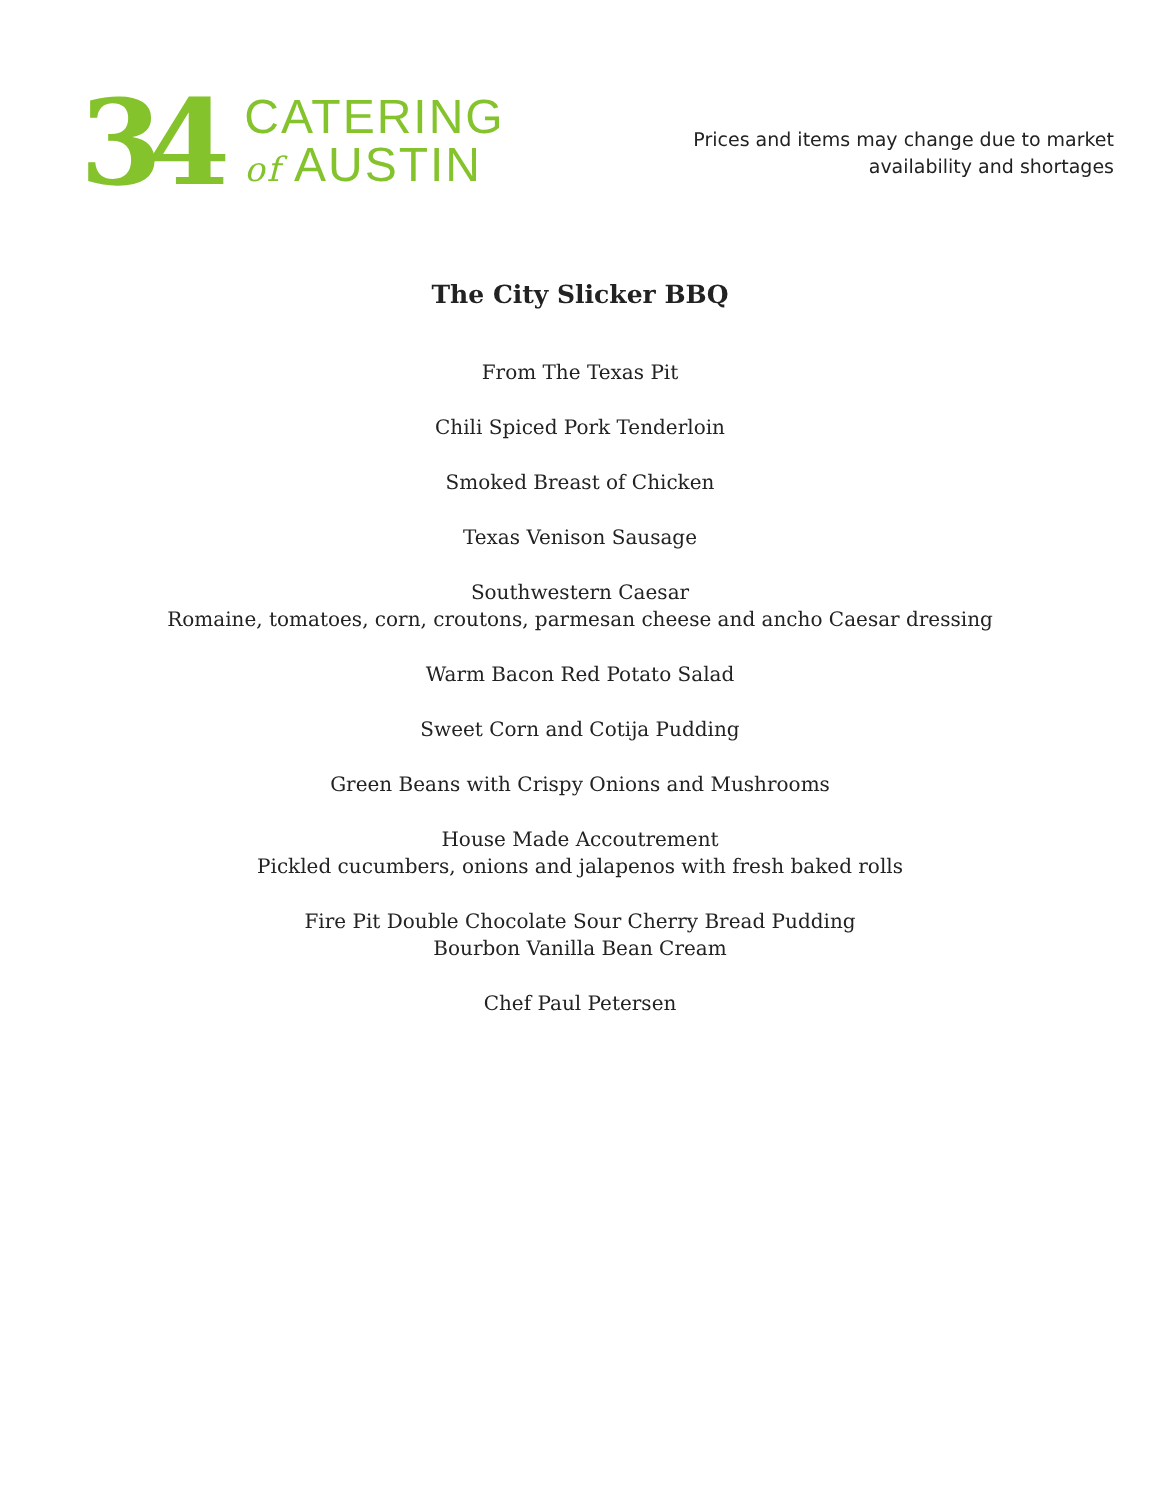34
CATERING
of AUSTIN
Prices and items may change due to market
availability and shortages
The City Slicker BBQ
From The Texas Pit
Chili Spiced Pork Tenderloin
Smoked Breast of Chicken
Texas Venison Sausage
Southwestern Caesar
Romaine, tomatoes, corn, croutons, parmesan cheese and ancho Caesar dressing
Warm Bacon Red Potato Salad
Sweet Corn and Cotija Pudding
Green Beans with Crispy Onions and Mushrooms
House Made Accoutrement
Pickled cucumbers, onions and jalapenos with fresh baked rolls
Fire Pit Double Chocolate Sour Cherry Bread Pudding
Bourbon Vanilla Bean Cream
Chef Paul Petersen